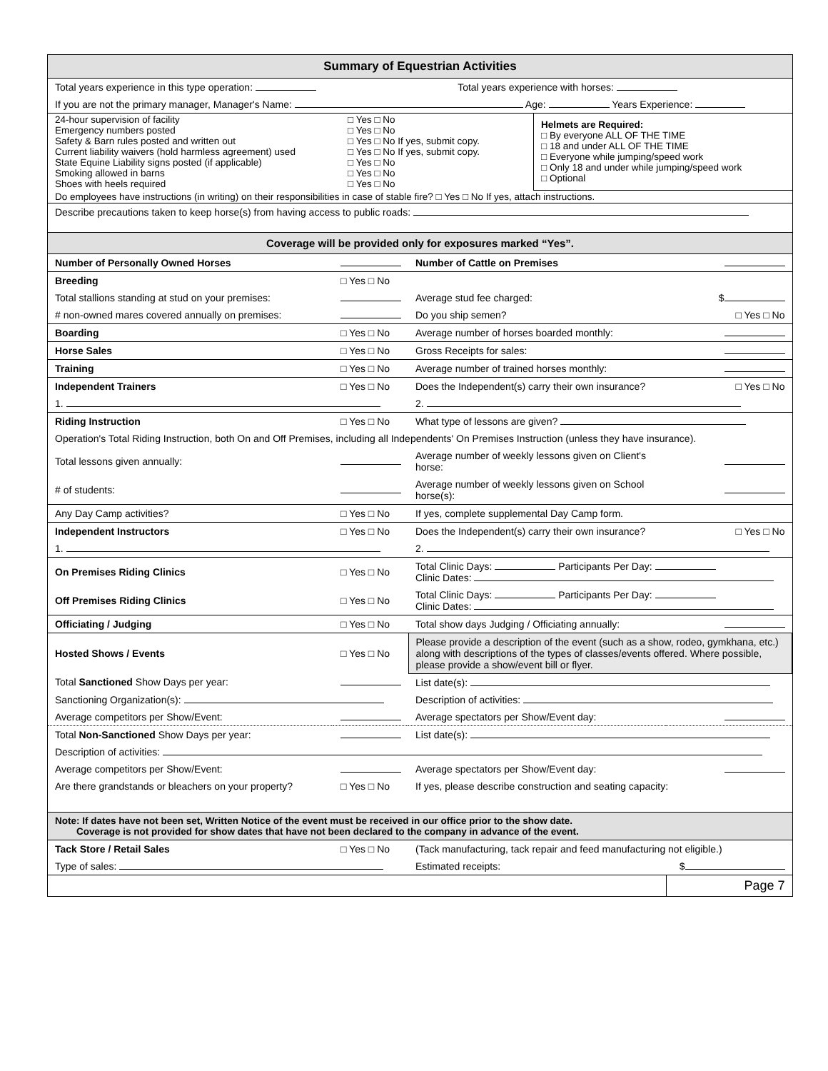| Summary of Equestrian Activities | |
| Total years experience in this type operation: | Total years experience with horses: |
| If you are not the primary manager, Manager's Name: Age: Years Experience: | |
| 24-hour supervision of facility Emergency numbers posted Safety & Barn rules posted and written out Current liability waivers (hold harmless agreement) used State Equine Liability signs posted (if applicable) Smoking allowed in barns Shoes with heels required | □ Yes □ No □ Yes □ No □ Yes □ No If yes, submit copy. □ Yes □ No If yes, submit copy. □ Yes □ No □ Yes □ No □ Yes □ No | Helmets are Required: □ By everyone ALL OF THE TIME □ 18 and under ALL OF THE TIME □ Everyone while jumping/speed work □ Only 18 and under while jumping/speed work □ Optional |
| Do employees have instructions (in writing) on their responsibilities in case of stable fire? □ Yes □ No If yes, attach instructions. | | |
| Describe precautions taken to keep horse(s) from having access to public roads: |
| Coverage will be provided only for exposures marked “Yes”. |
| Number of Personally Owned Horses | | Number of Cattle on Premises | |
| Breeding | □ Yes □ No | | |
| Total stallions standing at stud on your premises: | | Average stud fee charged: | $ |
| # non-owned mares covered annually on premises: | | Do you ship semen? | □ Yes □ No |
| Boarding | □ Yes □ No | Average number of horses boarded monthly: | |
| Horse Sales | □ Yes □ No | Gross Receipts for sales: | |
| Training | □ Yes □ No | Average number of trained horses monthly: | |
| Independent Trainers | □ Yes □ No | Does the Independent(s) carry their own insurance? | □ Yes □ No |
| 1. | | 2. | |
| Riding Instruction | □ Yes □ No | What type of lessons are given? | |
| Operation's Total Riding Instruction, both On and Off Premises, including all Independents' On Premises Instruction (unless they have insurance). | | | |
| Total lessons given annually: | | Average number of weekly lessons given on Client's horse: | |
| # of students: | | Average number of weekly lessons given on School horse(s): | |
| Any Day Camp activities? | □ Yes □ No | If yes, complete supplemental Day Camp form. | |
| Independent Instructors | □ Yes □ No | Does the Independent(s) carry their own insurance? | □ Yes □ No |
| 1. | | 2. | |
| On Premises Riding Clinics | □ Yes □ No | Total Clinic Days: Participants Per Day: Clinic Dates: | |
| Off Premises Riding Clinics | □ Yes □ No | Total Clinic Days: Participants Per Day: Clinic Dates: | |
| Officiating / Judging | □ Yes □ No | Total show days Judging / Officiating annually: | |
| Hosted Shows / Events | □ Yes □ No | Please provide a description of the event (such as a show, rodeo, gymkhana, etc.) along with descriptions of the types of classes/events offered. Where possible, please provide a show/event bill or flyer. | |
| Total Sanctioned Show Days per year: | | List date(s): | |
| Sanctioning Organization(s): | | Description of activities: | |
| Average competitors per Show/Event: | | Average spectators per Show/Event day: | |
| Total Non-Sanctioned Show Days per year: | | List date(s): | |
| Description of activities: | | | |
| Average competitors per Show/Event: | | Average spectators per Show/Event day: | |
| Are there grandstands or bleachers on your property? | □ Yes □ No | If yes, please describe construction and seating capacity: | |
| Note: If dates have not been set, Written Notice of the event must be received in our office prior to the show date. Coverage is not provided for show dates that have not been declared to the company in advance of the event. | | | |
| Tack Store / Retail Sales | □ Yes □ No | (Tack manufacturing, tack repair and feed manufacturing not eligible.) | |
| Type of sales: | | Estimated receipts: | $ |
| | | | Page 7 |